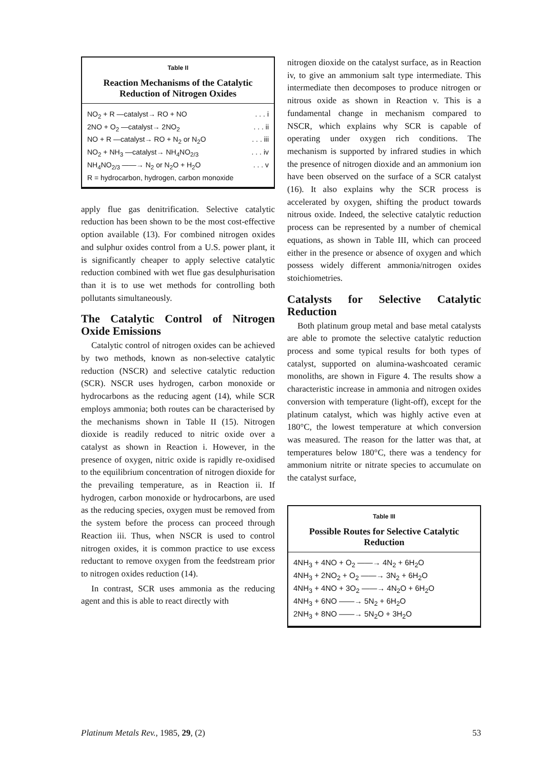Table II
Reaction Mechanisms of the Catalytic Reduction of Nitrogen Oxides
NO<sub>2</sub> + R —catalyst→ RO + NO . . . i
2NO + O<sub>2</sub> —catalyst→ 2NO<sub>2</sub> . . . ii
NO + R —catalyst→ RO + N<sub>2</sub> or N<sub>2</sub>O . . . iii
NO<sub>2</sub> + NH<sub>3</sub> —catalyst→ NH<sub>4</sub>NO<sub>2/3</sub> . . . iv
NH<sub>4</sub>NO<sub>2/3</sub> ——→ N<sub>2</sub> or N<sub>2</sub>O + H<sub>2</sub>O . . . v
R = hydrocarbon, hydrogen, carbon monoxide
apply flue gas denitrification. Selective catalytic reduction has been shown to be the most cost-effective option available (13). For combined nitrogen oxides and sulphur oxides control from a U.S. power plant, it is significantly cheaper to apply selective catalytic reduction combined with wet flue gas desulphurisation than it is to use wet methods for controlling both pollutants simultaneously.
The Catalytic Control of Nitrogen Oxide Emissions
Catalytic control of nitrogen oxides can be achieved by two methods, known as non-selective catalytic reduction (NSCR) and selective catalytic reduction (SCR). NSCR uses hydrogen, carbon monoxide or hydrocarbons as the reducing agent (14), while SCR employs ammonia; both routes can be characterised by the mechanisms shown in Table II (15). Nitrogen dioxide is readily reduced to nitric oxide over a catalyst as shown in Reaction i. However, in the presence of oxygen, nitric oxide is rapidly re-oxidised to the equilibrium concentration of nitrogen dioxide for the prevailing temperature, as in Reaction ii. If hydrogen, carbon monoxide or hydrocarbons, are used as the reducing species, oxygen must be removed from the system before the process can proceed through Reaction iii. Thus, when NSCR is used to control nitrogen oxides, it is common practice to use excess reductant to remove oxygen from the feedstream prior to nitrogen oxides reduction (14).
In contrast, SCR uses ammonia as the reducing agent and this is able to react directly with
nitrogen dioxide on the catalyst surface, as in Reaction iv, to give an ammonium salt type intermediate. This intermediate then decomposes to produce nitrogen or nitrous oxide as shown in Reaction v. This is a fundamental change in mechanism compared to NSCR, which explains why SCR is capable of operating under oxygen rich conditions. The mechanism is supported by infrared studies in which the presence of nitrogen dioxide and an ammonium ion have been observed on the surface of a SCR catalyst (16). It also explains why the SCR process is accelerated by oxygen, shifting the product towards nitrous oxide. Indeed, the selective catalytic reduction process can be represented by a number of chemical equations, as shown in Table III, which can proceed either in the presence or absence of oxygen and which possess widely different ammonia/nitrogen oxides stoichiometries.
Catalysts for Selective Catalytic Reduction
Both platinum group metal and base metal catalysts are able to promote the selective catalytic reduction process and some typical results for both types of catalyst, supported on alumina-washcoated ceramic monoliths, are shown in Figure 4. The results show a characteristic increase in ammonia and nitrogen oxides conversion with temperature (light-off), except for the platinum catalyst, which was highly active even at 180°C, the lowest temperature at which conversion was measured. The reason for the latter was that, at temperatures below 180°C, there was a tendency for ammonium nitrite or nitrate species to accumulate on the catalyst surface,
Table III
Possible Routes for Selective Catalytic Reduction
4NH<sub>3</sub> + 4NO + O<sub>2</sub> ——→ 4N<sub>2</sub> + 6H<sub>2</sub>O
4NH<sub>3</sub> + 2NO<sub>2</sub> + O<sub>2</sub> ——→ 3N<sub>2</sub> + 6H<sub>2</sub>O
4NH<sub>3</sub> + 4NO + 3O<sub>2</sub> ——→ 4N<sub>2</sub>O + 6H<sub>2</sub>O
4NH<sub>3</sub> + 6NO ——→ 5N<sub>2</sub> + 6H<sub>2</sub>O
2NH<sub>3</sub> + 8NO ——→ 5N<sub>2</sub>O + 3H<sub>2</sub>O
Platinum Metals Rev., 1985, 29, (2) 53